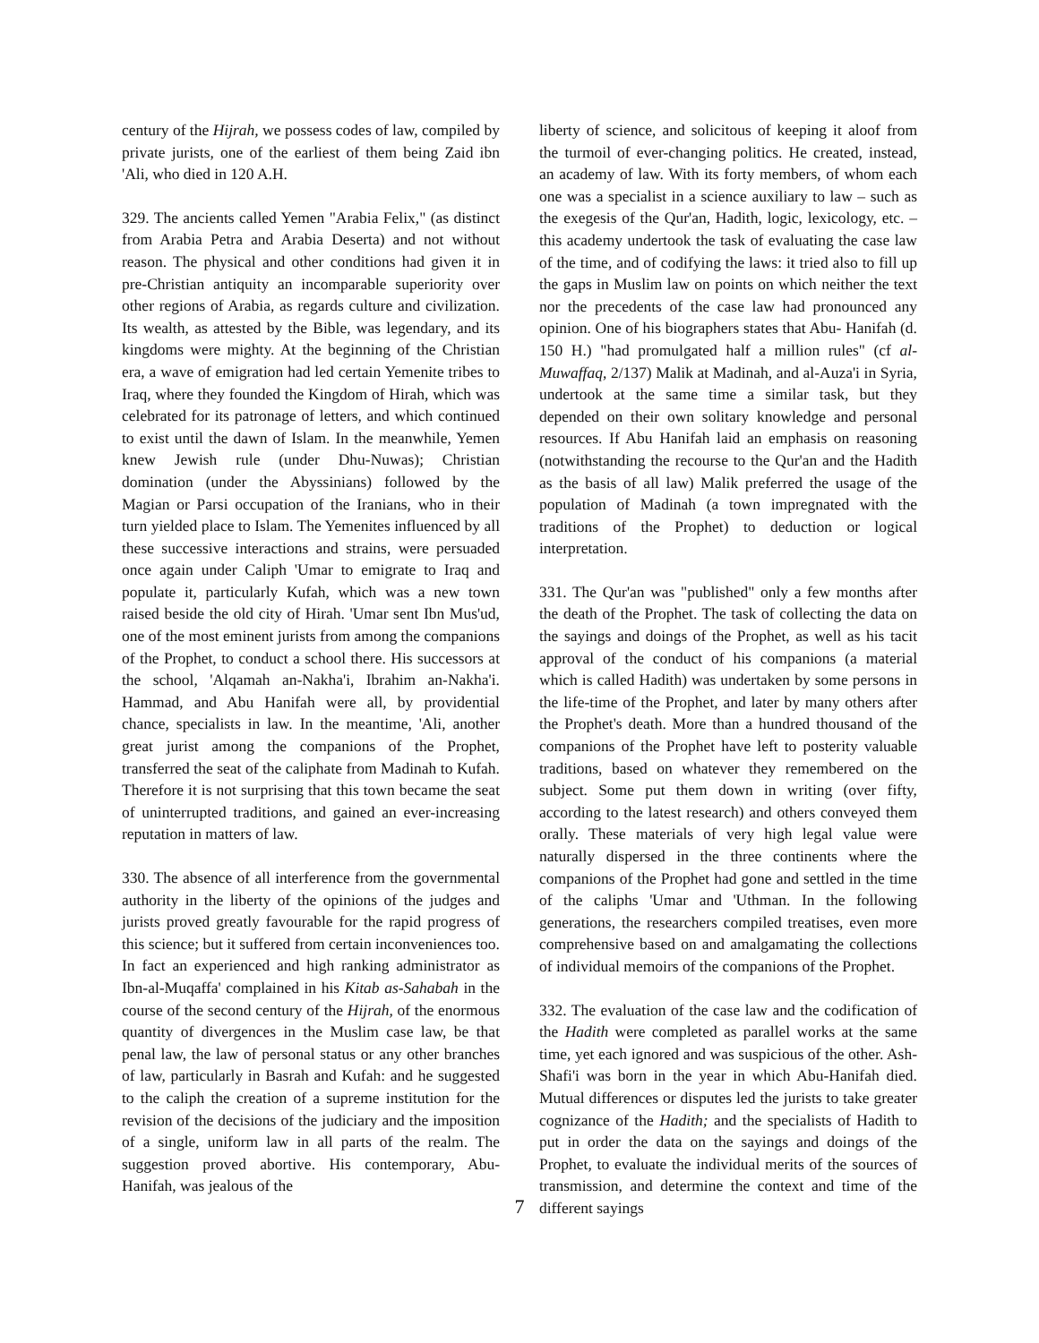century of the Hijrah, we possess codes of law, compiled by private jurists, one of the earliest of them being Zaid ibn 'Ali, who died in 120 A.H.
329. The ancients called Yemen "Arabia Felix," (as distinct from Arabia Petra and Arabia Deserta) and not without reason. The physical and other conditions had given it in pre-Christian antiquity an incomparable superiority over other regions of Arabia, as regards culture and civilization. Its wealth, as attested by the Bible, was legendary, and its kingdoms were mighty. At the beginning of the Christian era, a wave of emigration had led certain Yemenite tribes to Iraq, where they founded the Kingdom of Hirah, which was celebrated for its patronage of letters, and which continued to exist until the dawn of Islam. In the meanwhile, Yemen knew Jewish rule (under Dhu-Nuwas); Christian domination (under the Abyssinians) followed by the Magian or Parsi occupation of the Iranians, who in their turn yielded place to Islam. The Yemenites influenced by all these successive interactions and strains, were persuaded once again under Caliph 'Umar to emigrate to Iraq and populate it, particularly Kufah, which was a new town raised beside the old city of Hirah. 'Umar sent Ibn Mus'ud, one of the most eminent jurists from among the companions of the Prophet, to conduct a school there. His successors at the school, 'Alqamah an-Nakha'i, Ibrahim an-Nakha'i. Hammad, and Abu Hanifah were all, by providential chance, specialists in law. In the meantime, 'Ali, another great jurist among the companions of the Prophet, transferred the seat of the caliphate from Madinah to Kufah. Therefore it is not surprising that this town became the seat of uninterrupted traditions, and gained an ever-increasing reputation in matters of law.
330. The absence of all interference from the governmental authority in the liberty of the opinions of the judges and jurists proved greatly favourable for the rapid progress of this science; but it suffered from certain inconveniences too. In fact an experienced and high ranking administrator as Ibn-al-Muqaffa' complained in his Kitab as-Sahabah in the course of the second century of the Hijrah, of the enormous quantity of divergences in the Muslim case law, be that penal law, the law of personal status or any other branches of law, particularly in Basrah and Kufah: and he suggested to the caliph the creation of a supreme institution for the revision of the decisions of the judiciary and the imposition of a single, uniform law in all parts of the realm. The suggestion proved abortive. His contemporary, Abu-Hanifah, was jealous of the
liberty of science, and solicitous of keeping it aloof from the turmoil of ever-changing politics. He created, instead, an academy of law. With its forty members, of whom each one was a specialist in a science auxiliary to law – such as the exegesis of the Qur'an, Hadith, logic, lexicology, etc. – this academy undertook the task of evaluating the case law of the time, and of codifying the laws: it tried also to fill up the gaps in Muslim law on points on which neither the text nor the precedents of the case law had pronounced any opinion. One of his biographers states that Abu- Hanifah (d. 150 H.) "had promulgated half a million rules" (cf al-Muwaffaq, 2/137) Malik at Madinah, and al-Auza'i in Syria, undertook at the same time a similar task, but they depended on their own solitary knowledge and personal resources. If Abu Hanifah laid an emphasis on reasoning (notwithstanding the recourse to the Qur'an and the Hadith as the basis of all law) Malik preferred the usage of the population of Madinah (a town impregnated with the traditions of the Prophet) to deduction or logical interpretation.
331. The Qur'an was "published" only a few months after the death of the Prophet. The task of collecting the data on the sayings and doings of the Prophet, as well as his tacit approval of the conduct of his companions (a material which is called Hadith) was undertaken by some persons in the life-time of the Prophet, and later by many others after the Prophet's death. More than a hundred thousand of the companions of the Prophet have left to posterity valuable traditions, based on whatever they remembered on the subject. Some put them down in writing (over fifty, according to the latest research) and others conveyed them orally. These materials of very high legal value were naturally dispersed in the three continents where the companions of the Prophet had gone and settled in the time of the caliphs 'Umar and 'Uthman. In the following generations, the researchers compiled treatises, even more comprehensive based on and amalgamating the collections of individual memoirs of the companions of the Prophet.
332. The evaluation of the case law and the codification of the Hadith were completed as parallel works at the same time, yet each ignored and was suspicious of the other. Ash-Shafi'i was born in the year in which Abu-Hanifah died. Mutual differences or disputes led the jurists to take greater cognizance of the Hadith; and the specialists of Hadith to put in order the data on the sayings and doings of the Prophet, to evaluate the individual merits of the sources of transmission, and determine the context and time of the different sayings
7